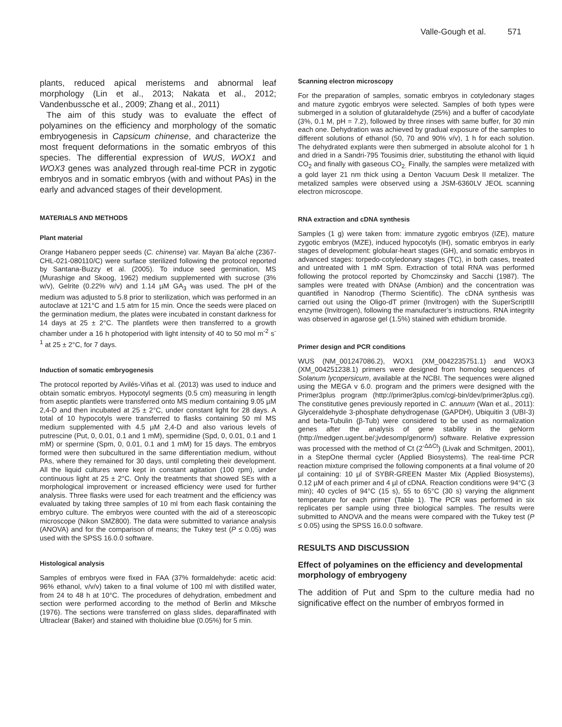Valle-Gough et al. 571
plants, reduced apical meristems and abnormal leaf morphology (Lin et al., 2013; Nakata et al., 2012; Vandenbussche et al., 2009; Zhang et al., 2011)
The aim of this study was to evaluate the effect of polyamines on the efficiency and morphology of the somatic embryogenesis in Capsicum chinense, and characterize the most frequent deformations in the somatic embryos of this species. The differential expression of WUS, WOX1 and WOX3 genes was analyzed through real-time PCR in zygotic embryos and in somatic embryos (with and without PAs) in the early and advanced stages of their development.
MATERIALS AND METHODS
Plant material
Orange Habanero pepper seeds (C. chinense) var. Mayan Ba´alche (2367-CHL-021-080110/C) were surface sterilized following the protocol reported by Santana-Buzzy et al. (2005). To induce seed germination, MS (Murashige and Skoog, 1962) medium supplemented with sucrose (3% w/v), Gelrite (0.22% w/v) and 1.14 µM GA<sub>3</sub> was used. The pH of the medium was adjusted to 5.8 prior to sterilization, which was performed in an autoclave at 121°C and 1.5 atm for 15 min. Once the seeds were placed on the germination medium, the plates were incubated in constant darkness for 14 days at 25 ± 2°C. The plantlets were then transferred to a growth chamber under a 16 h photoperiod with light intensity of 40 to 50 mol m<sup>-2</sup> s<sup>-1</sup> at 25 ± 2°C, for 7 days.
Induction of somatic embryogenesis
The protocol reported by Avilés-Viñas et al. (2013) was used to induce and obtain somatic embryos. Hypocotyl segments (0.5 cm) measuring in length from aseptic plantlets were transferred onto MS medium containing 9.05 µM 2,4-D and then incubated at 25 ± 2°C, under constant light for 28 days. A total of 10 hypocotyls were transferred to flasks containing 50 ml MS medium supplemented with 4.5 µM 2,4-D and also various levels of putrescine (Put, 0, 0.01, 0.1 and 1 mM), spermidine (Spd, 0, 0.01, 0.1 and 1 mM) or spermine (Spm, 0, 0.01, 0.1 and 1 mM) for 15 days. The embryos formed were then subcultured in the same differentiation medium, without PAs, where they remained for 30 days, until completing their development. All the liquid cultures were kept in constant agitation (100 rpm), under continuous light at 25 ± 2°C. Only the treatments that showed SEs with a morphological improvement or increased efficiency were used for further analysis. Three flasks were used for each treatment and the efficiency was evaluated by taking three samples of 10 ml from each flask containing the embryo culture. The embryos were counted with the aid of a stereoscopic microscope (Nikon SMZ800). The data were submitted to variance analysis (ANOVA) and for the comparison of means; the Tukey test (P ≤ 0.05) was used with the SPSS 16.0.0 software.
Histological analysis
Samples of embryos were fixed in FAA (37% formaldehyde: acetic acid: 96% ethanol, v/v/v) taken to a final volume of 100 ml with distilled water, from 24 to 48 h at 10°C. The procedures of dehydration, embedment and section were performed according to the method of Berlin and Miksche (1976). The sections were transferred on glass slides, deparaffinated with Ultraclear (Baker) and stained with tholuidine blue (0.05%) for 5 min.
Scanning electron microscopy
For the preparation of samples, somatic embryos in cotyledonary stages and mature zygotic embryos were selected. Samples of both types were submerged in a solution of glutaraldehyde (25%) and a buffer of cacodylate (3%, 0.1 M, pH = 7.2), followed by three rinses with same buffer, for 30 min each one. Dehydration was achieved by gradual exposure of the samples to different solutions of ethanol (50, 70 and 90% v/v), 1 h for each solution. The dehydrated explants were then submerged in absolute alcohol for 1 h and dried in a Sandri-795 Tousimis drier, substituting the ethanol with liquid CO<sub>2</sub> and finally with gaseous CO<sub>2.</sub> Finally, the samples were metalized with a gold layer 21 nm thick using a Denton Vacuum Desk II metalizer. The metalized samples were observed using a JSM-6360LV JEOL scanning electron microscope.
RNA extraction and cDNA synthesis
Samples (1 g) were taken from: immature zygotic embryos (IZE), mature zygotic embryos (MZE), induced hypocotyls (IH), somatic embryos in early stages of development: globular-heart stages (GH), and somatic embryos in advanced stages: torpedo-cotyledonary stages (TC), in both cases, treated and untreated with 1 mM Spm. Extraction of total RNA was performed following the protocol reported by Chomczinsky and Sacchi (1987). The samples were treated with DNAse (Ambion) and the concentration was quantified in Nanodrop (Thermo Scientific). The cDNA synthesis was carried out using the Oligo-dT primer (Invitrogen) with the SuperScriptIII enzyme (Invitrogen), following the manufacturer’s instructions. RNA integrity was observed in agarose gel (1.5%) stained with ethidium bromide.
Primer design and PCR conditions
WUS (NM_001247086.2), WOX1 (XM_0042235751.1) and WOX3 (XM_004251238.1) primers were designed from homolog sequences of Solanum lycopersicum, available at the NCBI. The sequences were aligned using the MEGA v 6.0. program and the primers were designed with the Primer3plus program (http://primer3plus.com/cgi-bin/dev/primer3plus.cgi). The constitutive genes previously reported in C. annuum (Wan et al., 2011): Glyceraldehyde 3-phosphate dehydrogenase (GAPDH), Ubiquitin 3 (UBI-3) and beta-Tubulin (β-Tub) were considered to be used as normalization genes after the analysis of gene stability in the geNorm (http://medgen.ugent.be/;jvdesomp/genorm/) software. Relative expression was processed with the method of Ct (2<sup>-ΔΔCt</sup>) (Livak and Schmitgen, 2001), in a StepOne thermal cycler (Applied Biosystems). The real-time PCR reaction mixture comprised the following components at a final volume of 20 µl containing: 10 µl of SYBR-GREEN Master Mix (Applied Biosystems), 0.12 µM of each primer and 4 µl of cDNA. Reaction conditions were 94°C (3 min); 40 cycles of 94°C (15 s), 55 to 65°C (30 s) varying the alignment temperature for each primer (Table 1). The PCR was performed in six replicates per sample using three biological samples. The results were submitted to ANOVA and the means were compared with the Tukey test (P ≤ 0.05) using the SPSS 16.0.0 software.
RESULTS AND DISCUSSION
Effect of polyamines on the efficiency and developmental morphology of embryogeny
The addition of Put and Spm to the culture media had no significative effect on the number of embryos formed in